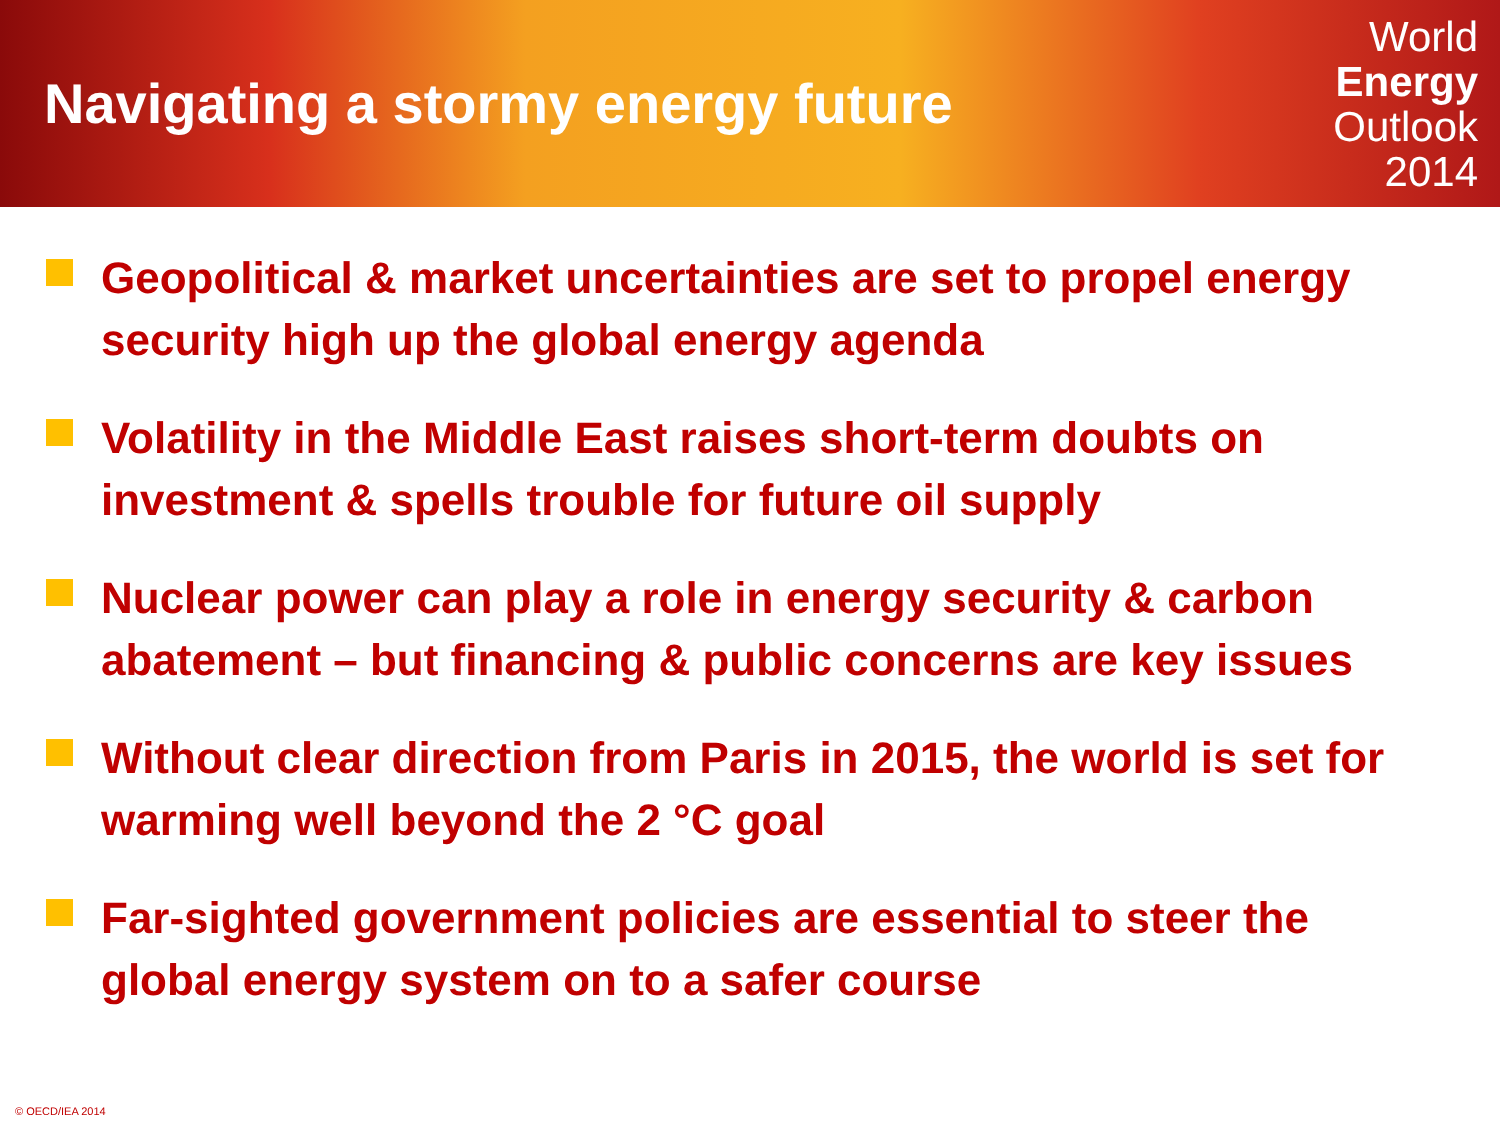Navigating a stormy energy future
World
Energy
Outlook
2014
Geopolitical & market uncertainties are set to propel energy security high up the global energy agenda
Volatility in the Middle East raises short-term doubts on investment & spells trouble for future oil supply
Nuclear power can play a role in energy security & carbon abatement – but financing & public concerns are key issues
Without clear direction from Paris in 2015, the world is set for warming well beyond the 2 °C goal
Far-sighted government policies are essential to steer the global energy system on to a safer course
© OECD/IEA 2014